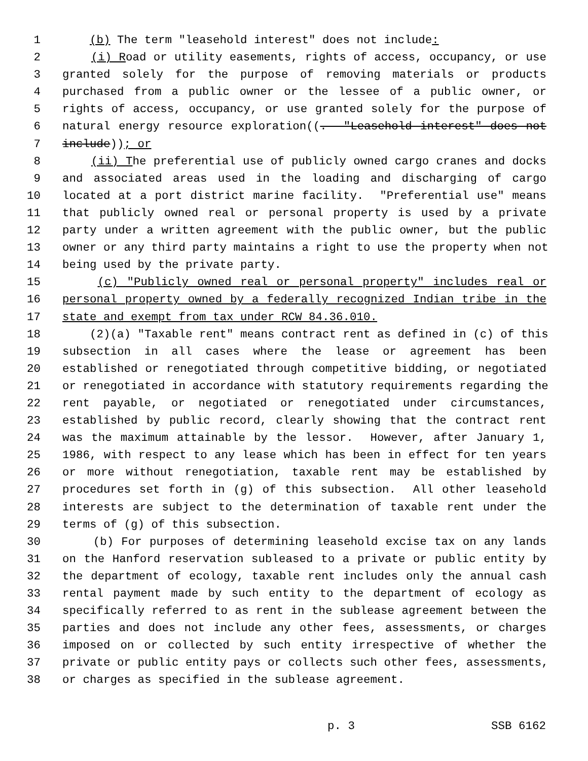1 (b) The term "leasehold interest" does not include:
2 (i) Road or utility easements, rights of access, occupancy, or use
3 granted solely for the purpose of removing materials or products
4 purchased from a public owner or the lessee of a public owner, or
5 rights of access, occupancy, or use granted solely for the purpose of
6 natural energy resource exploration((. "Leasehold interest" does not
7 include)); or
8 (ii) The preferential use of publicly owned cargo cranes and docks
9 and associated areas used in the loading and discharging of cargo
10 located at a port district marine facility. "Preferential use" means
11 that publicly owned real or personal property is used by a private
12 party under a written agreement with the public owner, but the public
13 owner or any third party maintains a right to use the property when not
14 being used by the private party.
15 (c) "Publicly owned real or personal property" includes real or
16 personal property owned by a federally recognized Indian tribe in the
17 state and exempt from tax under RCW 84.36.010.
18 (2)(a) "Taxable rent" means contract rent as defined in (c) of this
19 subsection in all cases where the lease or agreement has been
20 established or renegotiated through competitive bidding, or negotiated
21 or renegotiated in accordance with statutory requirements regarding the
22 rent payable, or negotiated or renegotiated under circumstances,
23 established by public record, clearly showing that the contract rent
24 was the maximum attainable by the lessor. However, after January 1,
25 1986, with respect to any lease which has been in effect for ten years
26 or more without renegotiation, taxable rent may be established by
27 procedures set forth in (g) of this subsection. All other leasehold
28 interests are subject to the determination of taxable rent under the
29 terms of (g) of this subsection.
30 (b) For purposes of determining leasehold excise tax on any lands
31 on the Hanford reservation subleased to a private or public entity by
32 the department of ecology, taxable rent includes only the annual cash
33 rental payment made by such entity to the department of ecology as
34 specifically referred to as rent in the sublease agreement between the
35 parties and does not include any other fees, assessments, or charges
36 imposed on or collected by such entity irrespective of whether the
37 private or public entity pays or collects such other fees, assessments,
38 or charges as specified in the sublease agreement.
p. 3 SSB 6162